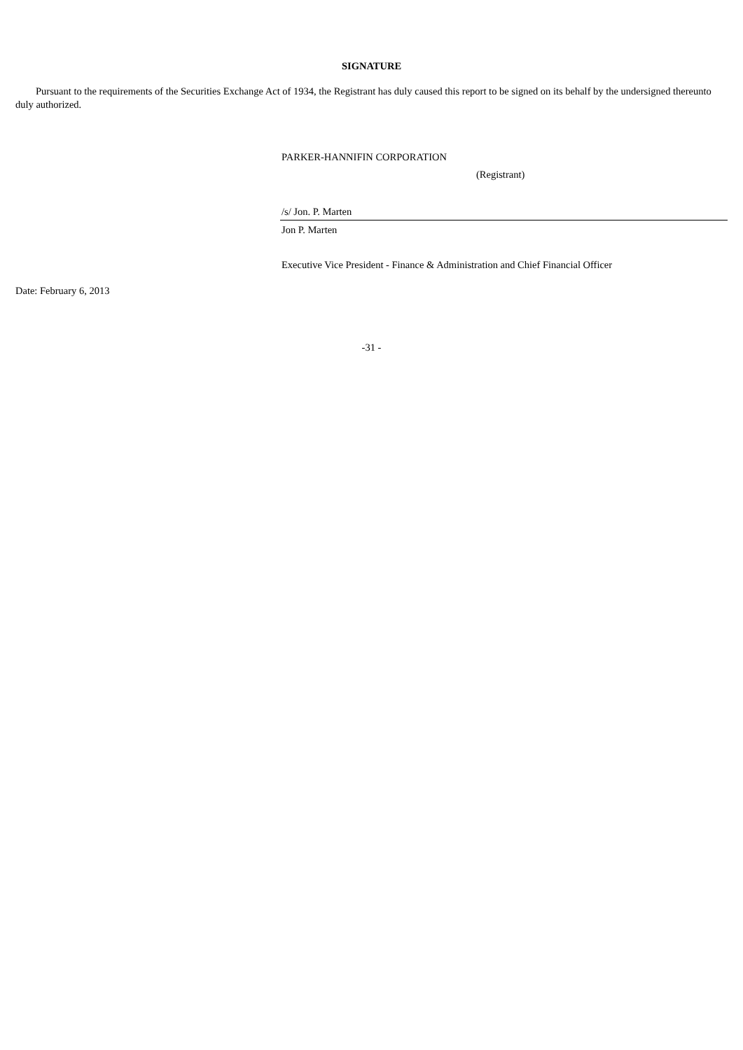SIGNATURE
Pursuant to the requirements of the Securities Exchange Act of 1934, the Registrant has duly caused this report to be signed on its behalf by the undersigned thereunto duly authorized.
PARKER-HANNIFIN CORPORATION
(Registrant)
/s/ Jon. P. Marten
Jon P. Marten
Executive Vice President - Finance & Administration and Chief Financial Officer
Date: February 6, 2013
-31 -